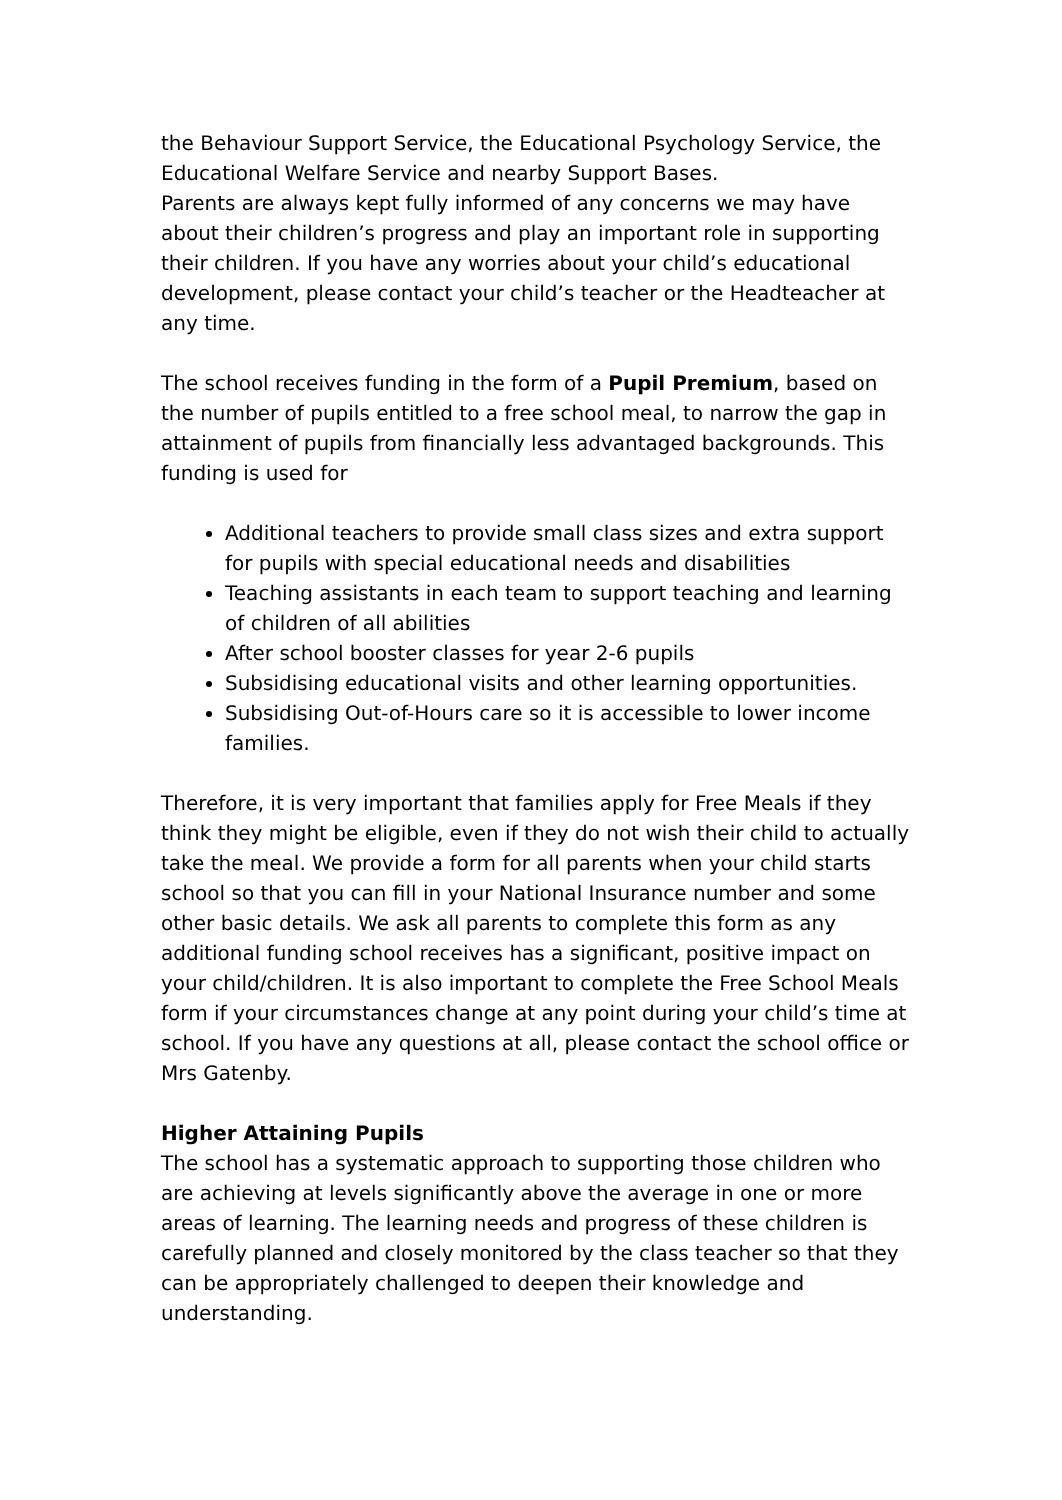the Behaviour Support Service, the Educational Psychology Service, the Educational Welfare Service and nearby Support Bases.
Parents are always kept fully informed of any concerns we may have about their children’s progress and play an important role in supporting their children. If you have any worries about your child’s educational development, please contact your child’s teacher or the Headteacher at any time.
The school receives funding in the form of a Pupil Premium, based on the number of pupils entitled to a free school meal, to narrow the gap in attainment of pupils from financially less advantaged backgrounds. This funding is used for
Additional teachers to provide small class sizes and extra support for pupils with special educational needs and disabilities
Teaching assistants in each team to support teaching and learning of children of all abilities
After school booster classes for year 2-6 pupils
Subsidising educational visits and other learning opportunities.
Subsidising Out-of-Hours care so it is accessible to lower income families.
Therefore, it is very important that families apply for Free Meals if they think they might be eligible, even if they do not wish their child to actually take the meal. We provide a form for all parents when your child starts school so that you can fill in your National Insurance number and some other basic details. We ask all parents to complete this form as any additional funding school receives has a significant, positive impact on your child/children. It is also important to complete the Free School Meals form if your circumstances change at any point during your child’s time at school. If you have any questions at all, please contact the school office or Mrs Gatenby.
Higher Attaining Pupils
The school has a systematic approach to supporting those children who are achieving at levels significantly above the average in one or more areas of learning. The learning needs and progress of these children is carefully planned and closely monitored by the class teacher so that they can be appropriately challenged to deepen their knowledge and understanding.